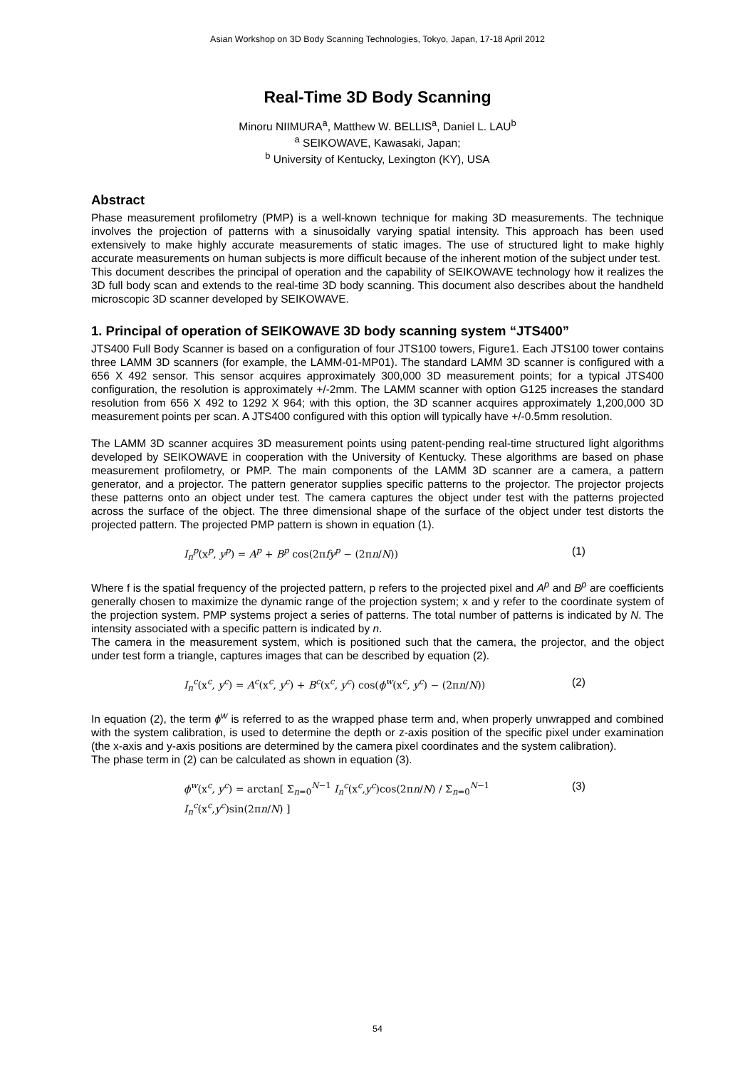Asian Workshop on 3D Body Scanning Technologies, Tokyo, Japan, 17-18 April 2012
Real-Time 3D Body Scanning
Minoru NIIMURA<sup>a</sup>, Matthew W. BELLIS<sup>a</sup>, Daniel L. LAU<sup>b</sup>
<sup>a</sup> SEIKOWAVE, Kawasaki, Japan;
<sup>b</sup> University of Kentucky, Lexington (KY), USA
Abstract
Phase measurement profilometry (PMP) is a well-known technique for making 3D measurements. The technique involves the projection of patterns with a sinusoidally varying spatial intensity. This approach has been used extensively to make highly accurate measurements of static images. The use of structured light to make highly accurate measurements on human subjects is more difficult because of the inherent motion of the subject under test.
This document describes the principal of operation and the capability of SEIKOWAVE technology how it realizes the 3D full body scan and extends to the real-time 3D body scanning. This document also describes about the handheld microscopic 3D scanner developed by SEIKOWAVE.
1. Principal of operation of SEIKOWAVE 3D body scanning system “JTS400”
JTS400 Full Body Scanner is based on a configuration of four JTS100 towers, Figure1. Each JTS100 tower contains three LAMM 3D scanners (for example, the LAMM-01-MP01). The standard LAMM 3D scanner is configured with a 656 X 492 sensor. This sensor acquires approximately 300,000 3D measurement points; for a typical JTS400 configuration, the resolution is approximately +/-2mm. The LAMM scanner with option G125 increases the standard resolution from 656 X 492 to 1292 X 964; with this option, the 3D scanner acquires approximately 1,200,000 3D measurement points per scan. A JTS400 configured with this option will typically have +/-0.5mm resolution.
The LAMM 3D scanner acquires 3D measurement points using patent-pending real-time structured light algorithms developed by SEIKOWAVE in cooperation with the University of Kentucky. These algorithms are based on phase measurement profilometry, or PMP. The main components of the LAMM 3D scanner are a camera, a pattern generator, and a projector. The pattern generator supplies specific patterns to the projector. The projector projects these patterns onto an object under test. The camera captures the object under test with the patterns projected across the surface of the object. The three dimensional shape of the surface of the object under test distorts the projected pattern. The projected PMP pattern is shown in equation (1).
I<sub>n</sub><sup>p</sup>(x<sup>p</sup>, y<sup>p</sup>) = A<sup>p</sup> + B<sup>p</sup> cos(2πfy<sup>p</sup> − (2πn/N)) (1)
Where f is the spatial frequency of the projected pattern, p refers to the projected pixel and A<sup>p</sup> and B<sup>p</sup> are coefficients generally chosen to maximize the dynamic range of the projection system; x and y refer to the coordinate system of the projection system. PMP systems project a series of patterns. The total number of patterns is indicated by N. The intensity associated with a specific pattern is indicated by n.
The camera in the measurement system, which is positioned such that the camera, the projector, and the object under test form a triangle, captures images that can be described by equation (2).
I<sub>n</sub><sup>c</sup>(x<sup>c</sup>, y<sup>c</sup>) = A<sup>c</sup>(x<sup>c</sup>, y<sup>c</sup>) + B<sup>c</sup>(x<sup>c</sup>, y<sup>c</sup>) cos(ϕ<sup>w</sup>(x<sup>c</sup>, y<sup>c</sup>) − (2πn/N)) (2)
In equation (2), the term ϕ<sup>w</sup> is referred to as the wrapped phase term and, when properly unwrapped and combined with the system calibration, is used to determine the depth or z-axis position of the specific pixel under examination (the x-axis and y-axis positions are determined by the camera pixel coordinates and the system calibration).
The phase term in (2) can be calculated as shown in equation (3).
ϕ<sup>w</sup>(x<sup>c</sup>, y<sup>c</sup>) = arctan[ Σ<sub>n=0</sub><sup>N−1</sup> I<sub>n</sub><sup>c</sup>(x<sup>c</sup>,y<sup>c</sup>)cos(2πn/N) / Σ<sub>n=0</sub><sup>N−1</sup> I<sub>n</sub><sup>c</sup>(x<sup>c</sup>,y<sup>c</sup>)sin(2πn/N) ] (3)
54